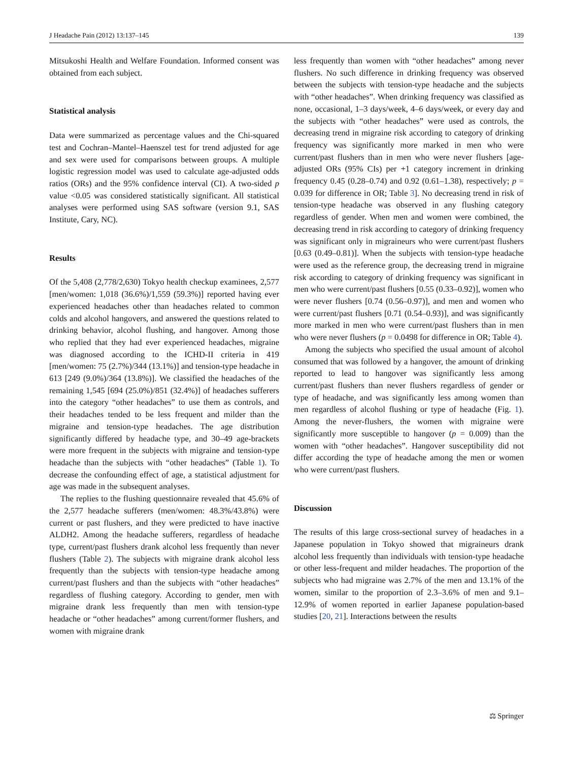J Headache Pain (2012) 13:137–145 139
Mitsukoshi Health and Welfare Foundation. Informed consent was obtained from each subject.
Statistical analysis
Data were summarized as percentage values and the Chi-squared test and Cochran–Mantel–Haenszel test for trend adjusted for age and sex were used for comparisons between groups. A multiple logistic regression model was used to calculate age-adjusted odds ratios (ORs) and the 95% confidence interval (CI). A two-sided p value <0.05 was considered statistically significant. All statistical analyses were performed using SAS software (version 9.1, SAS Institute, Cary, NC).
Results
Of the 5,408 (2,778/2,630) Tokyo health checkup examinees, 2,577 [men/women: 1,018 (36.6%)/1,559 (59.3%)] reported having ever experienced headaches other than headaches related to common colds and alcohol hangovers, and answered the questions related to drinking behavior, alcohol flushing, and hangover. Among those who replied that they had ever experienced headaches, migraine was diagnosed according to the ICHD-II criteria in 419 [men/women: 75 (2.7%)/344 (13.1%)] and tension-type headache in 613 [249 (9.0%)/364 (13.8%)]. We classified the headaches of the remaining 1,545 [694 (25.0%)/851 (32.4%)] of headaches sufferers into the category “other headaches” to use them as controls, and their headaches tended to be less frequent and milder than the migraine and tension-type headaches. The age distribution significantly differed by headache type, and 30–49 age-brackets were more frequent in the subjects with migraine and tension-type headache than the subjects with “other headaches” (Table 1). To decrease the confounding effect of age, a statistical adjustment for age was made in the subsequent analyses.
The replies to the flushing questionnaire revealed that 45.6% of the 2,577 headache sufferers (men/women: 48.3%/43.8%) were current or past flushers, and they were predicted to have inactive ALDH2. Among the headache sufferers, regardless of headache type, current/past flushers drank alcohol less frequently than never flushers (Table 2). The subjects with migraine drank alcohol less frequently than the subjects with tension-type headache among current/past flushers and than the subjects with “other headaches” regardless of flushing category. According to gender, men with migraine drank less frequently than men with tension-type headache or “other headaches” among current/former flushers, and women with migraine drank
less frequently than women with “other headaches” among never flushers. No such difference in drinking frequency was observed between the subjects with tension-type headache and the subjects with “other headaches”. When drinking frequency was classified as none, occasional, 1–3 days/week, 4–6 days/week, or every day and the subjects with “other headaches” were used as controls, the decreasing trend in migraine risk according to category of drinking frequency was significantly more marked in men who were current/past flushers than in men who were never flushers [age-adjusted ORs (95% CIs) per +1 category increment in drinking frequency 0.45 (0.28–0.74) and 0.92 (0.61–1.38), respectively; p = 0.039 for difference in OR; Table 3]. No decreasing trend in risk of tension-type headache was observed in any flushing category regardless of gender. When men and women were combined, the decreasing trend in risk according to category of drinking frequency was significant only in migraineurs who were current/past flushers [0.63 (0.49–0.81)]. When the subjects with tension-type headache were used as the reference group, the decreasing trend in migraine risk according to category of drinking frequency was significant in men who were current/past flushers [0.55 (0.33–0.92)], women who were never flushers [0.74 (0.56–0.97)], and men and women who were current/past flushers [0.71 (0.54–0.93)], and was significantly more marked in men who were current/past flushers than in men who were never flushers (p = 0.0498 for difference in OR; Table 4).
Among the subjects who specified the usual amount of alcohol consumed that was followed by a hangover, the amount of drinking reported to lead to hangover was significantly less among current/past flushers than never flushers regardless of gender or type of headache, and was significantly less among women than men regardless of alcohol flushing or type of headache (Fig. 1). Among the never-flushers, the women with migraine were significantly more susceptible to hangover (p = 0.009) than the women with “other headaches”. Hangover susceptibility did not differ according the type of headache among the men or women who were current/past flushers.
Discussion
The results of this large cross-sectional survey of headaches in a Japanese population in Tokyo showed that migraineurs drank alcohol less frequently than individuals with tension-type headache or other less-frequent and milder headaches. The proportion of the subjects who had migraine was 2.7% of the men and 13.1% of the women, similar to the proportion of 2.3–3.6% of men and 9.1–12.9% of women reported in earlier Japanese population-based studies [20, 21]. Interactions between the results
⚖ Springer